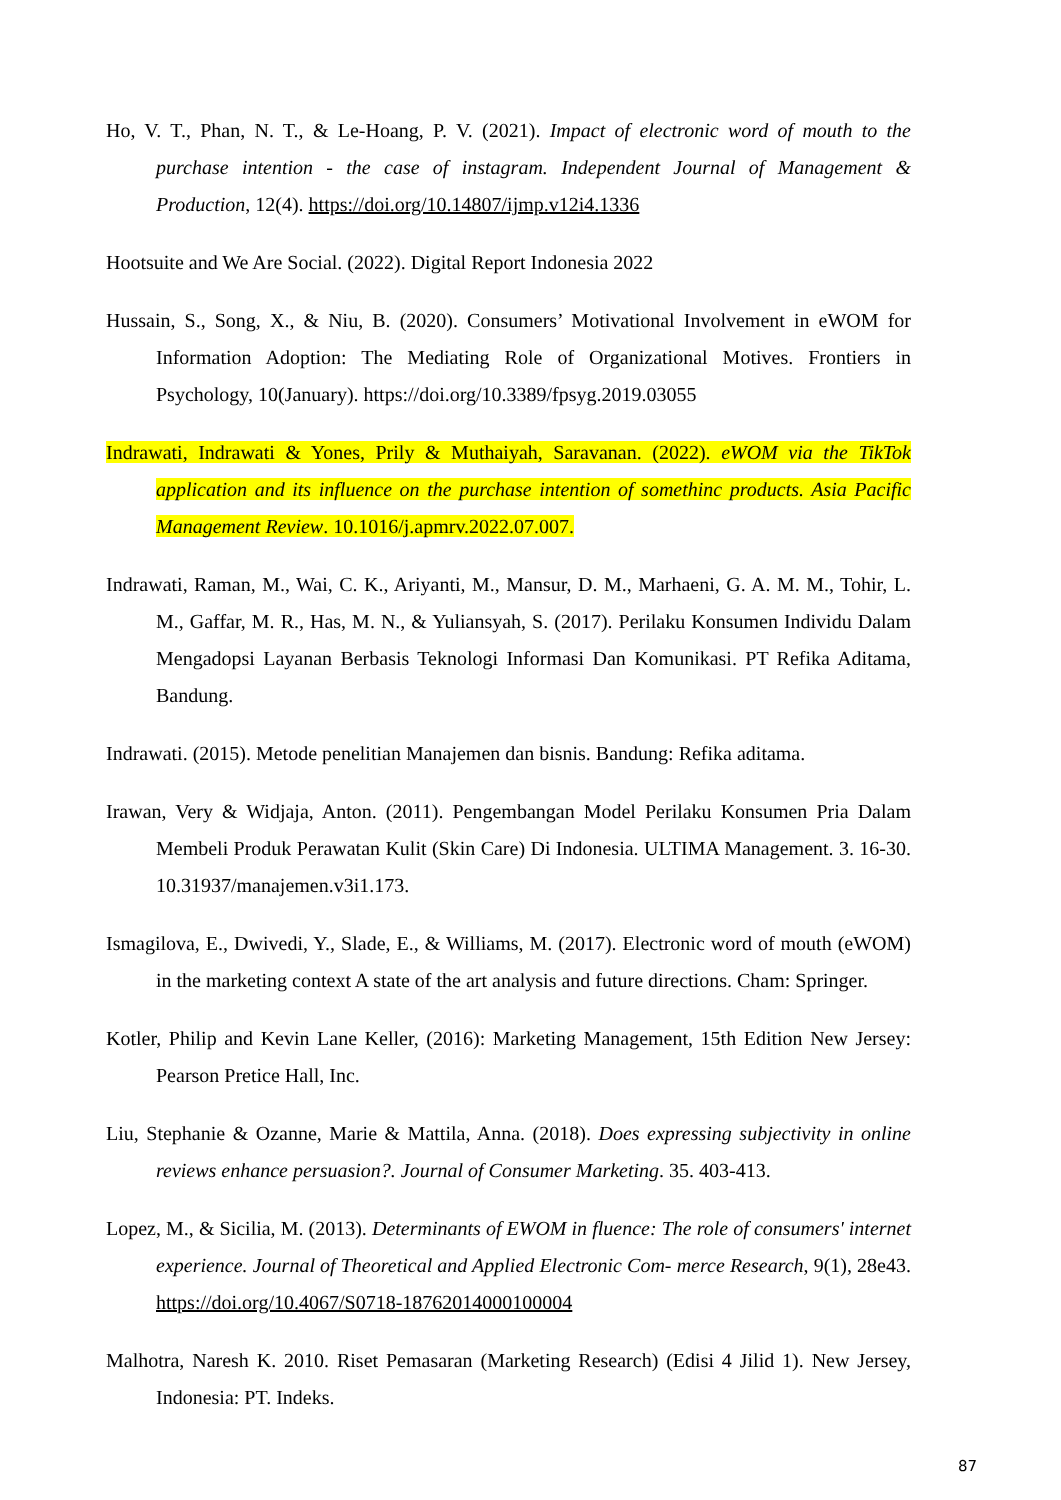Ho, V. T., Phan, N. T., & Le-Hoang, P. V. (2021). Impact of electronic word of mouth to the purchase intention - the case of instagram. Independent Journal of Management & Production, 12(4). https://doi.org/10.14807/ijmp.v12i4.1336
Hootsuite and We Are Social. (2022). Digital Report Indonesia 2022
Hussain, S., Song, X., & Niu, B. (2020). Consumers’ Motivational Involvement in eWOM for Information Adoption: The Mediating Role of Organizational Motives. Frontiers in Psychology, 10(January). https://doi.org/10.3389/fpsyg.2019.03055
Indrawati, Indrawati & Yones, Prily & Muthaiyah, Saravanan. (2022). eWOM via the TikTok application and its influence on the purchase intention of somethinc products. Asia Pacific Management Review. 10.1016/j.apmrv.2022.07.007.
Indrawati, Raman, M., Wai, C. K., Ariyanti, M., Mansur, D. M., Marhaeni, G. A. M. M., Tohir, L. M., Gaffar, M. R., Has, M. N., & Yuliansyah, S. (2017). Perilaku Konsumen Individu Dalam Mengadopsi Layanan Berbasis Teknologi Informasi Dan Komunikasi. PT Refika Aditama, Bandung.
Indrawati. (2015). Metode penelitian Manajemen dan bisnis. Bandung: Refika aditama.
Irawan, Very & Widjaja, Anton. (2011). Pengembangan Model Perilaku Konsumen Pria Dalam Membeli Produk Perawatan Kulit (Skin Care) Di Indonesia. ULTIMA Management. 3. 16-30. 10.31937/manajemen.v3i1.173.
Ismagilova, E., Dwivedi, Y., Slade, E., & Williams, M. (2017). Electronic word of mouth (eWOM) in the marketing context A state of the art analysis and future directions. Cham: Springer.
Kotler, Philip and Kevin Lane Keller, (2016): Marketing Management, 15th Edition New Jersey: Pearson Pretice Hall, Inc.
Liu, Stephanie & Ozanne, Marie & Mattila, Anna. (2018). Does expressing subjectivity in online reviews enhance persuasion?. Journal of Consumer Marketing. 35. 403-413.
Lopez, M., & Sicilia, M. (2013). Determinants of EWOM in fluence: The role of consumers' internet experience. Journal of Theoretical and Applied Electronic Com- merce Research, 9(1), 28e43. https://doi.org/10.4067/S0718-18762014000100004
Malhotra, Naresh K. 2010. Riset Pemasaran (Marketing Research) (Edisi 4 Jilid 1). New Jersey, Indonesia: PT. Indeks.
87